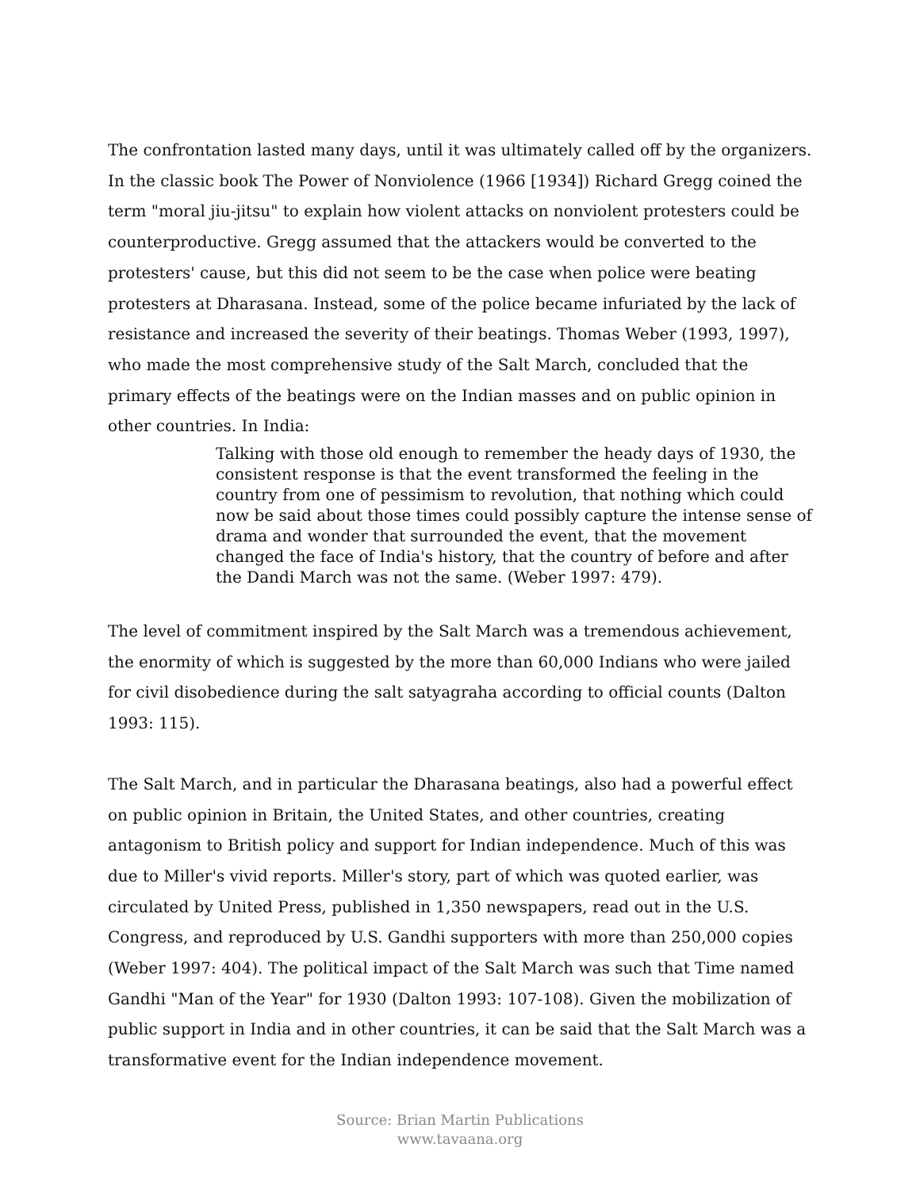The confrontation lasted many days, until it was ultimately called off by the organizers. In the classic book The Power of Nonviolence (1966 [1934]) Richard Gregg coined the term "moral jiu-jitsu" to explain how violent attacks on nonviolent protesters could be counterproductive. Gregg assumed that the attackers would be converted to the protesters' cause, but this did not seem to be the case when police were beating protesters at Dharasana. Instead, some of the police became infuriated by the lack of resistance and increased the severity of their beatings. Thomas Weber (1993, 1997), who made the most comprehensive study of the Salt March, concluded that the primary effects of the beatings were on the Indian masses and on public opinion in other countries. In India:
Talking with those old enough to remember the heady days of 1930, the consistent response is that the event transformed the feeling in the country from one of pessimism to revolution, that nothing which could now be said about those times could possibly capture the intense sense of drama and wonder that surrounded the event, that the movement changed the face of India's history, that the country of before and after the Dandi March was not the same. (Weber 1997: 479).
The level of commitment inspired by the Salt March was a tremendous achievement, the enormity of which is suggested by the more than 60,000 Indians who were jailed for civil disobedience during the salt satyagraha according to official counts (Dalton 1993: 115).
The Salt March, and in particular the Dharasana beatings, also had a powerful effect on public opinion in Britain, the United States, and other countries, creating antagonism to British policy and support for Indian independence. Much of this was due to Miller's vivid reports. Miller's story, part of which was quoted earlier, was circulated by United Press, published in 1,350 newspapers, read out in the U.S. Congress, and reproduced by U.S. Gandhi supporters with more than 250,000 copies (Weber 1997: 404). The political impact of the Salt March was such that Time named Gandhi "Man of the Year" for 1930 (Dalton 1993: 107-108). Given the mobilization of public support in India and in other countries, it can be said that the Salt March was a transformative event for the Indian independence movement.
Source: Brian Martin Publications
www.tavaana.org